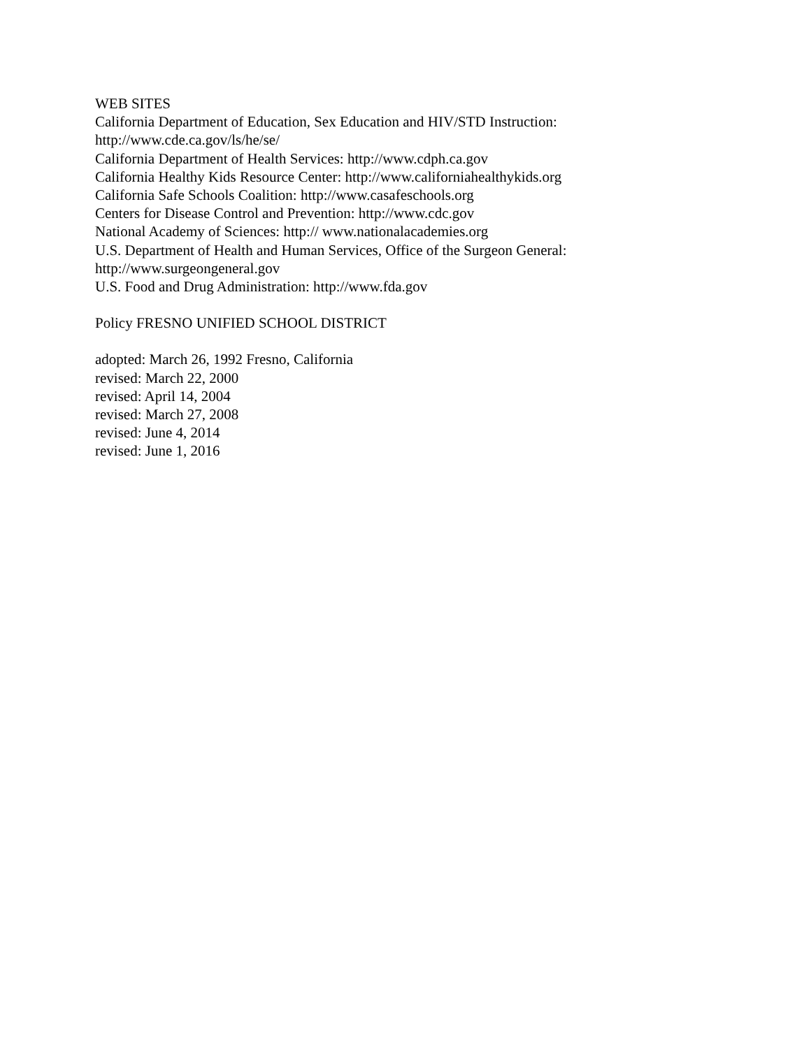WEB SITES
California Department of Education, Sex Education and HIV/STD Instruction:
http://www.cde.ca.gov/ls/he/se/
California Department of Health Services: http://www.cdph.ca.gov
California Healthy Kids Resource Center: http://www.californiahealthykids.org
California Safe Schools Coalition: http://www.casafeschools.org
Centers for Disease Control and Prevention: http://www.cdc.gov
National Academy of Sciences: http:// www.nationalacademies.org
U.S. Department of Health and Human Services, Office of the Surgeon General:
http://www.surgeongeneral.gov
U.S. Food and Drug Administration: http://www.fda.gov
Policy FRESNO UNIFIED SCHOOL DISTRICT
adopted: March 26, 1992 Fresno, California
revised: March 22, 2000
revised: April 14, 2004
revised: March 27, 2008
revised: June 4, 2014
revised: June 1, 2016